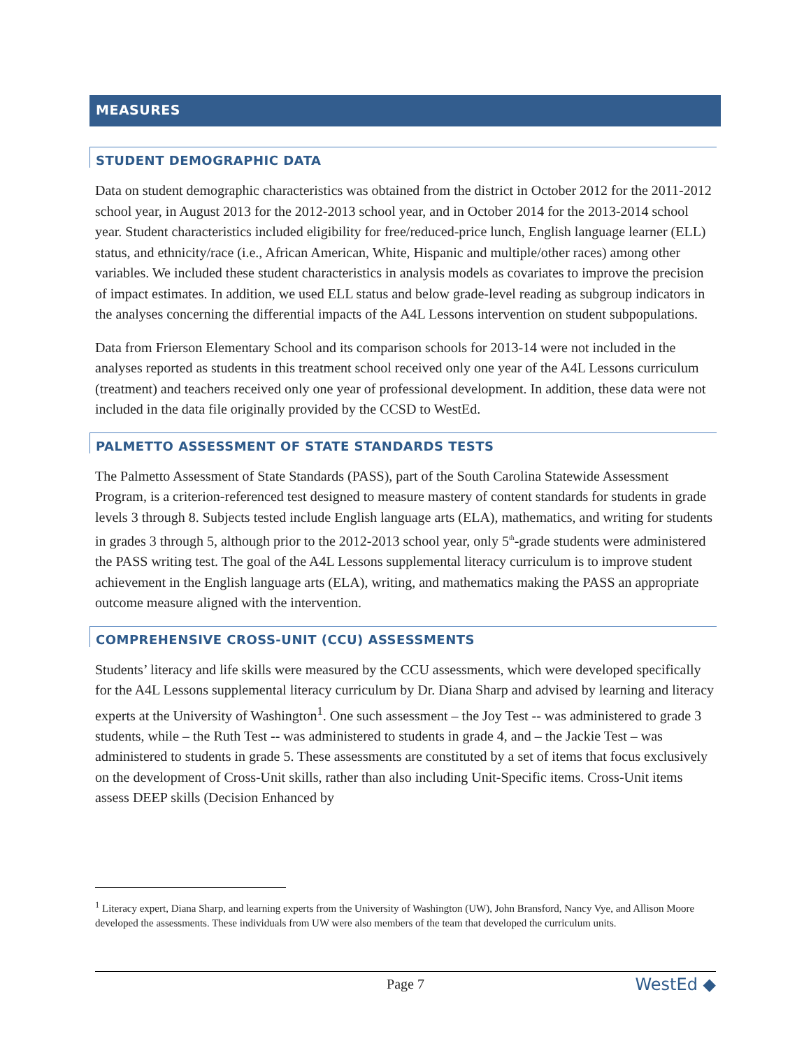MEASURES
STUDENT DEMOGRAPHIC DATA
Data on student demographic characteristics was obtained from the district in October 2012 for the 2011-2012 school year, in August 2013 for the 2012-2013 school year, and in October 2014 for the 2013-2014 school year. Student characteristics included eligibility for free/reduced-price lunch, English language learner (ELL) status, and ethnicity/race (i.e., African American, White, Hispanic and multiple/other races) among other variables. We included these student characteristics in analysis models as covariates to improve the precision of impact estimates. In addition, we used ELL status and below grade-level reading as subgroup indicators in the analyses concerning the differential impacts of the A4L Lessons intervention on student subpopulations.
Data from Frierson Elementary School and its comparison schools for 2013-14 were not included in the analyses reported as students in this treatment school received only one year of the A4L Lessons curriculum (treatment) and teachers received only one year of professional development. In addition, these data were not included in the data file originally provided by the CCSD to WestEd.
PALMETTO ASSESSMENT OF STATE STANDARDS TESTS
The Palmetto Assessment of State Standards (PASS), part of the South Carolina Statewide Assessment Program, is a criterion-referenced test designed to measure mastery of content standards for students in grade levels 3 through 8. Subjects tested include English language arts (ELA), mathematics, and writing for students in grades 3 through 5, although prior to the 2012-2013 school year, only 5<sup>th</sup>-grade students were administered the PASS writing test. The goal of the A4L Lessons supplemental literacy curriculum is to improve student achievement in the English language arts (ELA), writing, and mathematics making the PASS an appropriate outcome measure aligned with the intervention.
COMPREHENSIVE CROSS-UNIT (CCU) ASSESSMENTS
Students’ literacy and life skills were measured by the CCU assessments, which were developed specifically for the A4L Lessons supplemental literacy curriculum by Dr. Diana Sharp and advised by learning and literacy experts at the University of Washington<sup>1</sup>. One such assessment – the Joy Test -- was administered to grade 3 students, while – the Ruth Test -- was administered to students in grade 4, and – the Jackie Test – was administered to students in grade 5. These assessments are constituted by a set of items that focus exclusively on the development of Cross-Unit skills, rather than also including Unit-Specific items. Cross-Unit items assess DEEP skills (Decision Enhanced by
<sup>1</sup> Literacy expert, Diana Sharp, and learning experts from the University of Washington (UW), John Bransford, Nancy Vye, and Allison Moore developed the assessments. These individuals from UW were also members of the team that developed the curriculum units.
Page 7 WestEd ◆